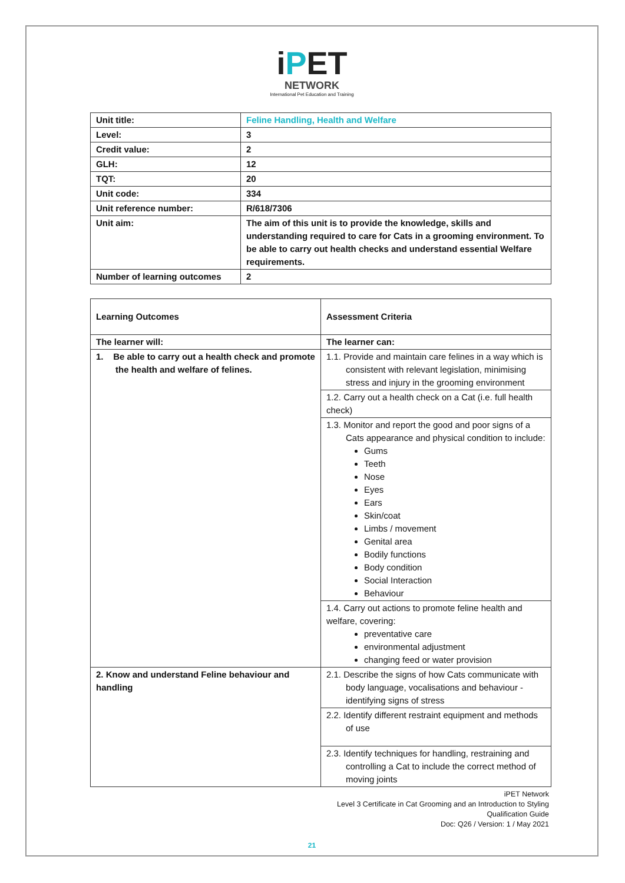iPET
NETWORK
International Pet Education and Training
| Unit title: | Feline Handling, Health and Welfare |
| Level: | 3 |
| Credit value: | 2 |
| GLH: | 12 |
| TQT: | 20 |
| Unit code: | 334 |
| Unit reference number: | R/618/7306 |
| Unit aim: | The aim of this unit is to provide the knowledge, skills and understanding required to care for Cats in a grooming environment. To be able to carry out health checks and understand essential Welfare requirements. |
| Number of learning outcomes | 2 |
| Learning Outcomes | Assessment Criteria |
| --- | --- |
| The learner will: | The learner can: |
| 1. Be able to carry out a health check and promote the health and welfare of felines. | 1.1. Provide and maintain care felines in a way which is consistent with relevant legislation, minimising stress and injury in the grooming environment |
| | 1.2. Carry out a health check on a Cat (i.e. full health check) |
| | 1.3. Monitor and report the good and poor signs of a Cats appearance and physical condition to include: Gums Teeth Nose Eyes Ears Skin/coat Limbs / movement Genital area Bodily functions Body condition Social Interaction Behaviour |
| | 1.4. Carry out actions to promote feline health and welfare, covering: preventative care environmental adjustment changing feed or water provision |
| 2. Know and understand Feline behaviour and handling | 2.1. Describe the signs of how Cats communicate with body language, vocalisations and behaviour - identifying signs of stress |
| | 2.2. Identify different restraint equipment and methods of use |
| | 2.3. Identify techniques for handling, restraining and controlling a Cat to include the correct method of moving joints |
iPET Network
Level 3 Certificate in Cat Grooming and an Introduction to Styling
Qualification Guide
Doc: Q26 / Version: 1 / May 2021
21